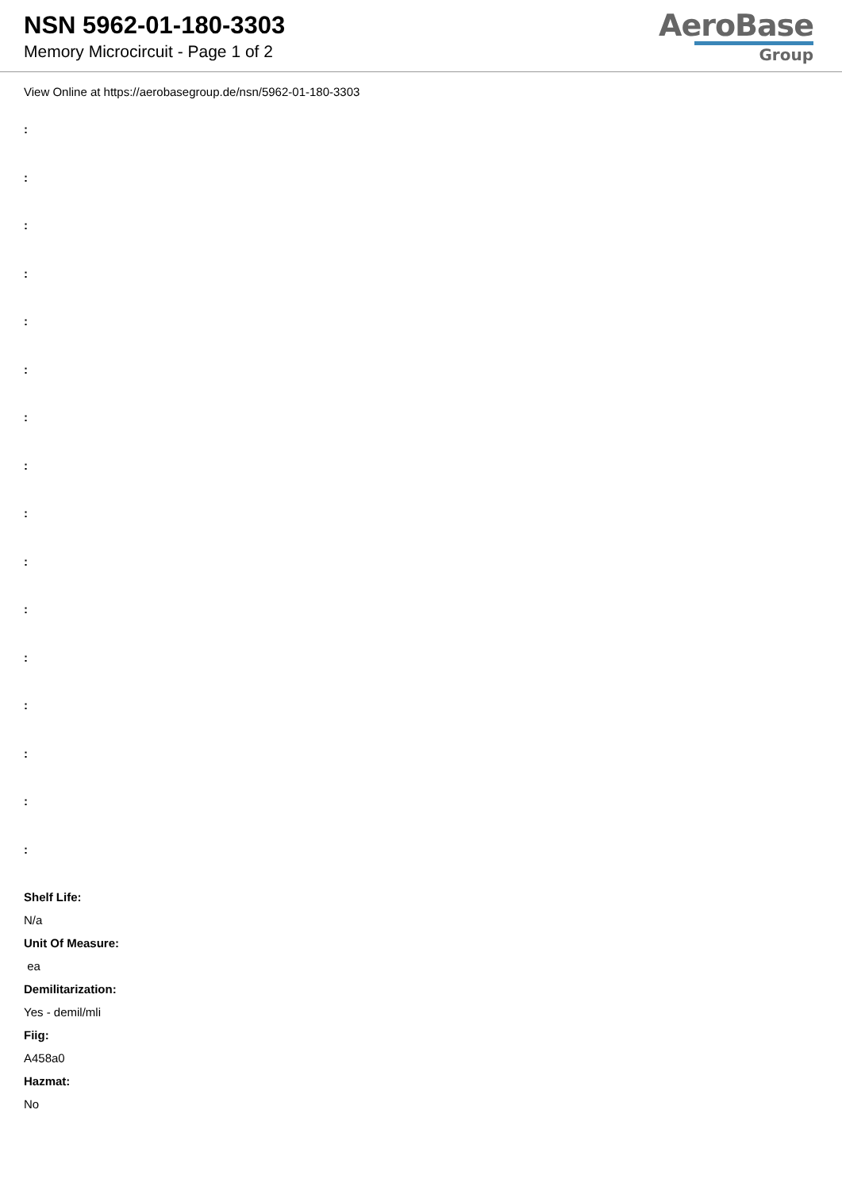NSN 5962-01-180-3303
Memory Microcircuit - Page 1 of 2
AeroBase
Group
View Online at https://aerobasegroup.de/nsn/5962-01-180-3303
:
:
:
:
:
:
:
:
:
:
:
:
:
:
:
:
Shelf Life:
N/a
Unit Of Measure:
ea
Demilitarization:
Yes - demil/mli
Fiig:
A458a0
Hazmat:
No